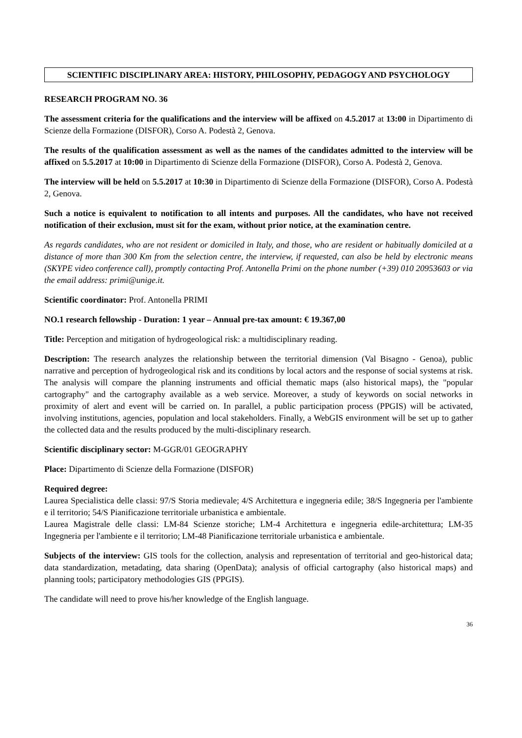SCIENTIFIC DISCIPLINARY AREA: HISTORY, PHILOSOPHY, PEDAGOGY AND PSYCHOLOGY
RESEARCH PROGRAM NO. 36
The assessment criteria for the qualifications and the interview will be affixed on 4.5.2017 at 13:00 in Dipartimento di Scienze della Formazione (DISFOR), Corso A. Podestà 2, Genova.
The results of the qualification assessment as well as the names of the candidates admitted to the interview will be affixed on 5.5.2017 at 10:00 in Dipartimento di Scienze della Formazione (DISFOR), Corso A. Podestà 2, Genova.
The interview will be held on 5.5.2017 at 10:30 in Dipartimento di Scienze della Formazione (DISFOR), Corso A. Podestà 2, Genova.
Such a notice is equivalent to notification to all intents and purposes. All the candidates, who have not received notification of their exclusion, must sit for the exam, without prior notice, at the examination centre.
As regards candidates, who are not resident or domiciled in Italy, and those, who are resident or habitually domiciled at a distance of more than 300 Km from the selection centre, the interview, if requested, can also be held by electronic means (SKYPE video conference call), promptly contacting Prof. Antonella Primi on the phone number (+39) 010 20953603 or via the email address: primi@unige.it.
Scientific coordinator: Prof. Antonella PRIMI
NO.1 research fellowship - Duration: 1 year – Annual pre-tax amount: € 19.367,00
Title: Perception and mitigation of hydrogeological risk: a multidisciplinary reading.
Description: The research analyzes the relationship between the territorial dimension (Val Bisagno - Genoa), public narrative and perception of hydrogeological risk and its conditions by local actors and the response of social systems at risk. The analysis will compare the planning instruments and official thematic maps (also historical maps), the "popular cartography" and the cartography available as a web service. Moreover, a study of keywords on social networks in proximity of alert and event will be carried on. In parallel, a public participation process (PPGIS) will be activated, involving institutions, agencies, population and local stakeholders. Finally, a WebGIS environment will be set up to gather the collected data and the results produced by the multi-disciplinary research.
Scientific disciplinary sector: M-GGR/01 GEOGRAPHY
Place: Dipartimento di Scienze della Formazione (DISFOR)
Required degree:
Laurea Specialistica delle classi: 97/S Storia medievale; 4/S Architettura e ingegneria edile; 38/S Ingegneria per l'ambiente e il territorio; 54/S Pianificazione territoriale urbanistica e ambientale.
Laurea Magistrale delle classi: LM-84 Scienze storiche; LM-4 Architettura e ingegneria edile-architettura; LM-35 Ingegneria per l'ambiente e il territorio; LM-48 Pianificazione territoriale urbanistica e ambientale.
Subjects of the interview: GIS tools for the collection, analysis and representation of territorial and geo-historical data; data standardization, metadating, data sharing (OpenData); analysis of official cartography (also historical maps) and planning tools; participatory methodologies GIS (PPGIS).
The candidate will need to prove his/her knowledge of the English language.
36